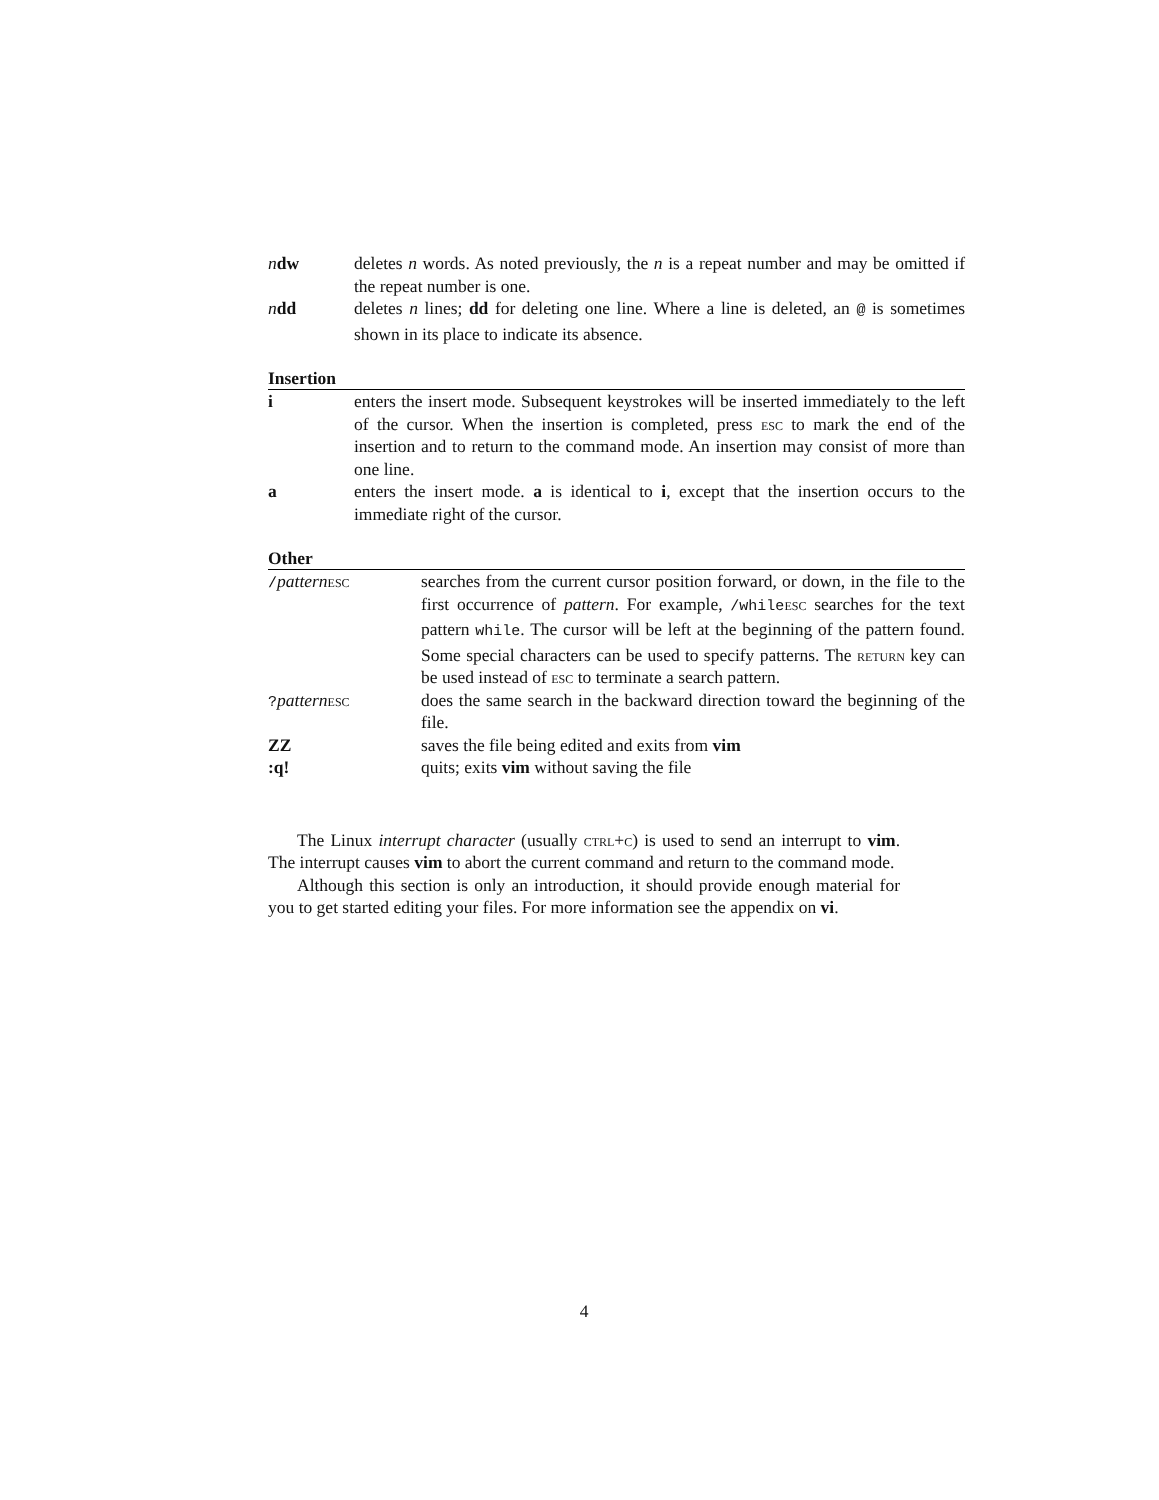| n dw | deletes n words. As noted previously, the n is a repeat number and may be omitted if the repeat number is one. |
| n dd | deletes n lines; dd for deleting one line. Where a line is deleted, an @ is sometimes shown in its place to indicate its absence. |
Insertion
| i | enters the insert mode. Subsequent keystrokes will be inserted immediately to the left of the cursor. When the insertion is completed, press esc to mark the end of the insertion and to return to the command mode. An insertion may consist of more than one line. |
| a | enters the insert mode. a is identical to i , except that the insertion occurs to the immediate right of the cursor. |
Other
| / pattern esc | searches from the current cursor position forward, or down, in the file to the first occurrence of pattern . For example, /while esc searches for the text pattern while . The cursor will be left at the beginning of the pattern found. Some special characters can be used to specify patterns. The return key can be used instead of esc to terminate a search pattern. |
| ? pattern esc | does the same search in the backward direction toward the beginning of the file. |
| ZZ | saves the file being edited and exits from vim |
| :q! | quits; exits vim without saving the file |
The Linux interrupt character (usually ctrl+c) is used to send an interrupt to vim. The interrupt causes vim to abort the current command and return to the command mode.
Although this section is only an introduction, it should provide enough material for you to get started editing your files. For more information see the appendix on vi.
4